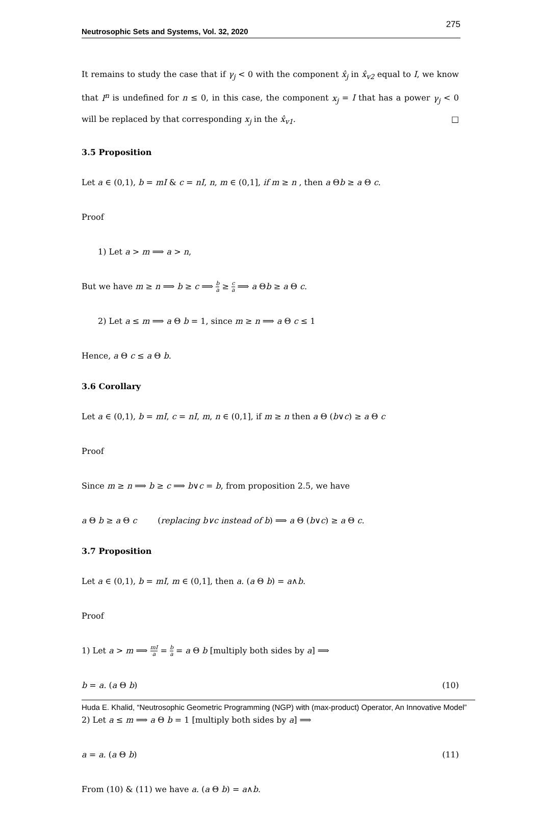Neutrosophic Sets and Systems, Vol. 32, 2020 275
It remains to study the case that if γ<sub>j</sub> < 0 with the component x̂<sub>j</sub> in x̂<sub>v2</sub> equal to I, we know that I<sup>n</sup> is undefined for n ≤ 0, in this case, the component x<sub>j</sub> = I that has a power γ<sub>j</sub> < 0 will be replaced by that corresponding x<sub>j</sub> in the x̂<sub>v1</sub>. □
3.5 Proposition
Let a ∈ (0,1), b = mI & c = nI, n, m ∈ (0,1], if m ≥ n , then a Θb ≥ a Θ c.
Proof
1) Let a > m ⟹ a > n,
But we have m ≥ n ⟹ b ≥ c ⟹ b a ≥ c a ⟹ a Θb ≥ a Θ c.
2) Let a ≤ m ⟹ a Θ b = 1, since m ≥ n ⟹ a Θ c ≤ 1
Hence, a Θ c ≤ a Θ b.
3.6 Corollary
Let a ∈ (0,1), b = mI, c = nI, m, n ∈ (0,1], if m ≥ n then a Θ (b∨c) ≥ a Θ c
Proof
Since m ≥ n ⟹ b ≥ c ⟹ b∨c = b, from proposition 2.5, we have
a Θ b ≥ a Θ c (replacing b∨c instead of b) ⟹ a Θ (b∨c) ≥ a Θ c.
3.7 Proposition
Let a ∈ (0,1), b = mI, m ∈ (0,1], then a. (a Θ b) = a∧b.
Proof
1) Let a > m ⟹ mI a = b a = a Θ b [multiply both sides by a] ⟹
b = a. (a Θ b) (10)
2) Let a ≤ m ⟹ a Θ b = 1 [multiply both sides by a] ⟹
a = a. (a Θ b) (11)
From (10) & (11) we have a. (a Θ b) = a∧b.
Huda E. Khalid, “Neutrosophic Geometric Programming (NGP) with (max-product) Operator, An Innovative Model”